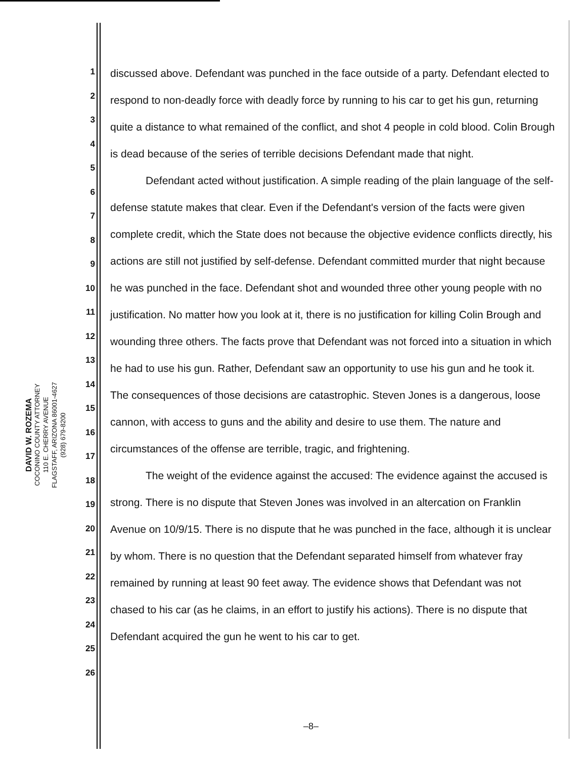DAVID W. ROZEMA
COCONINO COUNTY ATTORNEY
110 E. CHERRY AVENUE
FLAGSTAFF, ARIZONA 86001-4627
(928) 679-8200
1
2
3
4
5
6
7
8
9
10
11
12
13
14
15
16
17
18
19
20
21
22
23
24
25
26
discussed above. Defendant was punched in the face outside of a party. Defendant elected to respond to non-deadly force with deadly force by running to his car to get his gun, returning quite a distance to what remained of the conflict, and shot 4 people in cold blood. Colin Brough is dead because of the series of terrible decisions Defendant made that night.
Defendant acted without justification. A simple reading of the plain language of the self-defense statute makes that clear. Even if the Defendant's version of the facts were given complete credit, which the State does not because the objective evidence conflicts directly, his actions are still not justified by self-defense. Defendant committed murder that night because he was punched in the face. Defendant shot and wounded three other young people with no justification. No matter how you look at it, there is no justification for killing Colin Brough and wounding three others. The facts prove that Defendant was not forced into a situation in which he had to use his gun. Rather, Defendant saw an opportunity to use his gun and he took it. The consequences of those decisions are catastrophic. Steven Jones is a dangerous, loose cannon, with access to guns and the ability and desire to use them. The nature and circumstances of the offense are terrible, tragic, and frightening.
The weight of the evidence against the accused: The evidence against the accused is strong. There is no dispute that Steven Jones was involved in an altercation on Franklin Avenue on 10/9/15. There is no dispute that he was punched in the face, although it is unclear by whom. There is no question that the Defendant separated himself from whatever fray remained by running at least 90 feet away. The evidence shows that Defendant was not chased to his car (as he claims, in an effort to justify his actions). There is no dispute that Defendant acquired the gun he went to his car to get.
–8–